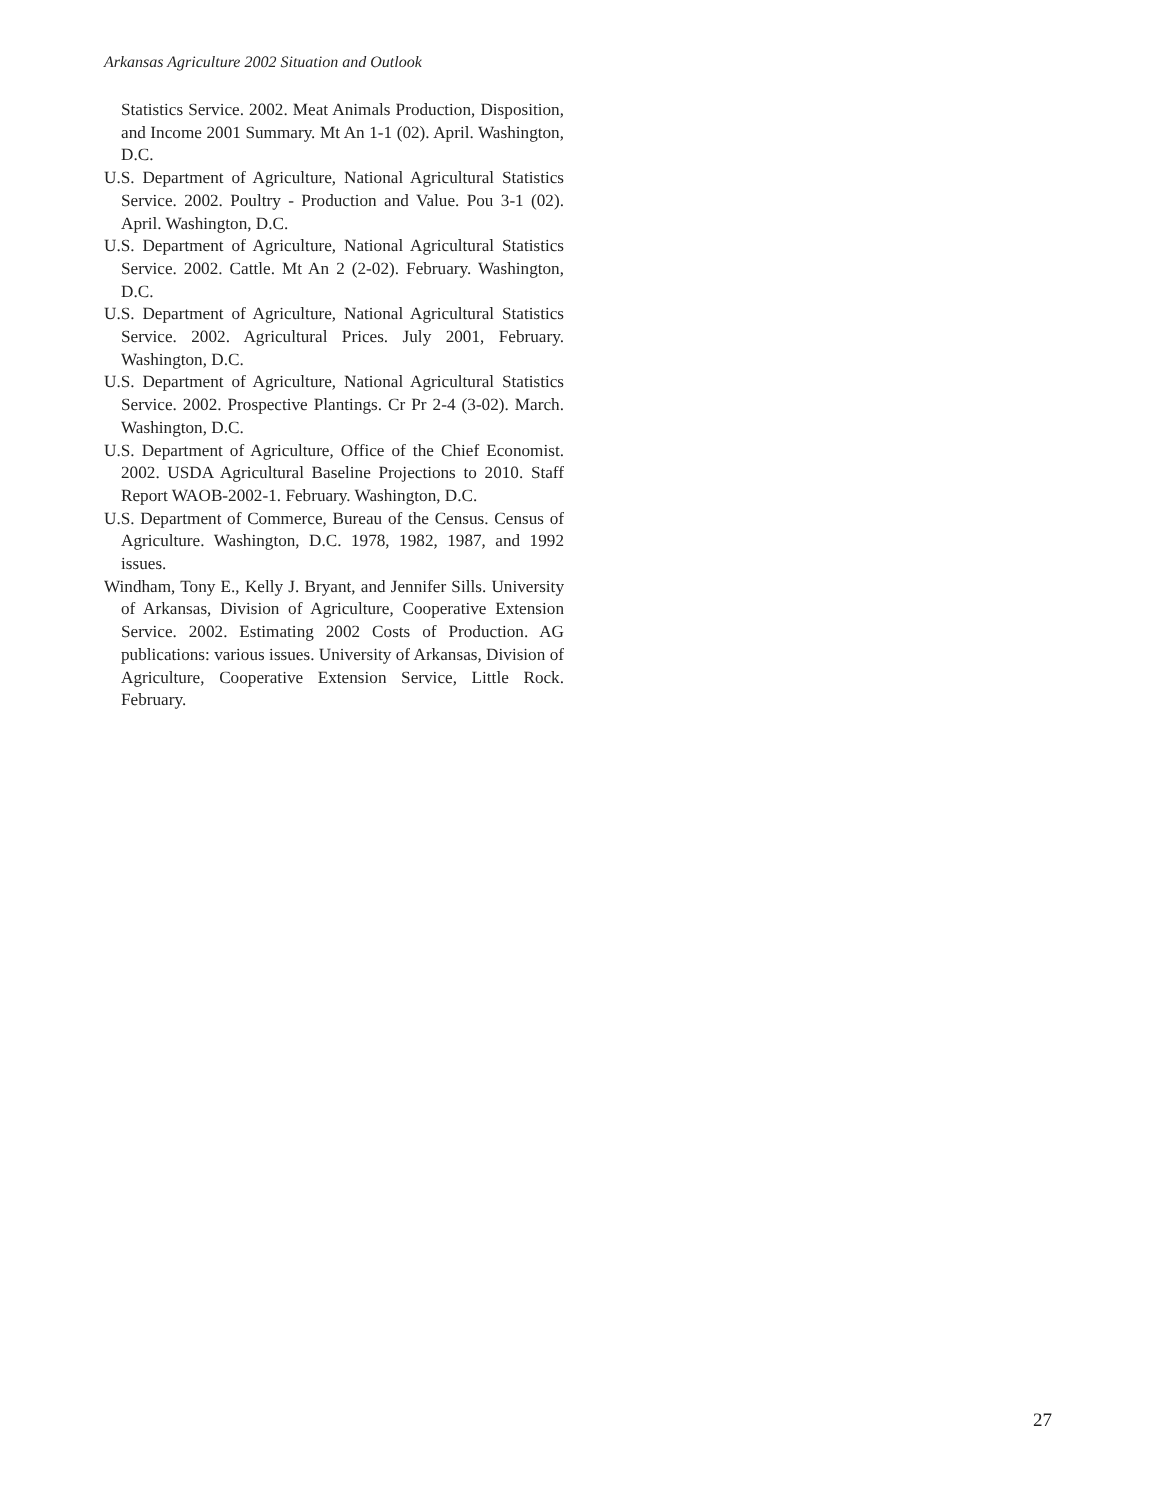Arkansas Agriculture 2002 Situation and Outlook
Statistics Service. 2002. Meat Animals Production, Disposition, and Income 2001 Summary. Mt An 1-1 (02). April. Washington, D.C.
U.S. Department of Agriculture, National Agricultural Statistics Service. 2002. Poultry - Production and Value. Pou 3-1 (02). April. Washington, D.C.
U.S. Department of Agriculture, National Agricultural Statistics Service. 2002. Cattle. Mt An 2 (2-02). February. Washington, D.C.
U.S. Department of Agriculture, National Agricultural Statistics Service. 2002. Agricultural Prices. July 2001, February. Washington, D.C.
U.S. Department of Agriculture, National Agricultural Statistics Service. 2002. Prospective Plantings. Cr Pr 2-4 (3-02). March. Washington, D.C.
U.S. Department of Agriculture, Office of the Chief Economist. 2002. USDA Agricultural Baseline Projections to 2010. Staff Report WAOB-2002-1. February. Washington, D.C.
U.S. Department of Commerce, Bureau of the Census. Census of Agriculture. Washington, D.C. 1978, 1982, 1987, and 1992 issues.
Windham, Tony E., Kelly J. Bryant, and Jennifer Sills. University of Arkansas, Division of Agriculture, Cooperative Extension Service. 2002. Estimating 2002 Costs of Production. AG publications: various issues. University of Arkansas, Division of Agriculture, Cooperative Extension Service, Little Rock. February.
27